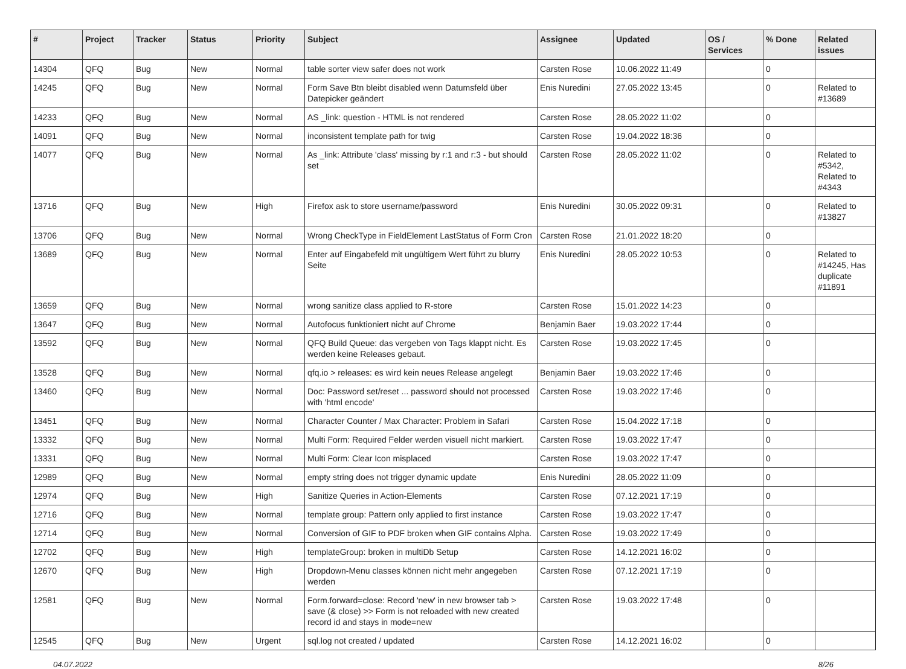| # | Project | Tracker | Status | Priority | Subject | Assignee | Updated | OS / Services | % Done | Related issues |
| --- | --- | --- | --- | --- | --- | --- | --- | --- | --- | --- |
| 14304 | QFQ | Bug | New | Normal | table sorter view safer does not work | Carsten Rose | 10.06.2022 11:49 | | 0 | |
| 14245 | QFQ | Bug | New | Normal | Form Save Btn bleibt disabled wenn Datumsfeld über Datepicker geändert | Enis Nuredini | 27.05.2022 13:45 | | 0 | Related to #13689 |
| 14233 | QFQ | Bug | New | Normal | AS _link: question - HTML is not rendered | Carsten Rose | 28.05.2022 11:02 | | 0 | |
| 14091 | QFQ | Bug | New | Normal | inconsistent template path for twig | Carsten Rose | 19.04.2022 18:36 | | 0 | |
| 14077 | QFQ | Bug | New | Normal | As _link: Attribute 'class' missing by r:1 and r:3 - but should set | Carsten Rose | 28.05.2022 11:02 | | 0 | Related to #5342, Related to #4343 |
| 13716 | QFQ | Bug | New | High | Firefox ask to store username/password | Enis Nuredini | 30.05.2022 09:31 | | 0 | Related to #13827 |
| 13706 | QFQ | Bug | New | Normal | Wrong CheckType in FieldElement LastStatus of Form Cron | Carsten Rose | 21.01.2022 18:20 | | 0 | |
| 13689 | QFQ | Bug | New | Normal | Enter auf Eingabefeld mit ungültigem Wert führt zu blurry Seite | Enis Nuredini | 28.05.2022 10:53 | | 0 | Related to #14245, Has duplicate #11891 |
| 13659 | QFQ | Bug | New | Normal | wrong sanitize class applied to R-store | Carsten Rose | 15.01.2022 14:23 | | 0 | |
| 13647 | QFQ | Bug | New | Normal | Autofocus funktioniert nicht auf Chrome | Benjamin Baer | 19.03.2022 17:44 | | 0 | |
| 13592 | QFQ | Bug | New | Normal | QFQ Build Queue: das vergeben von Tags klappt nicht. Es werden keine Releases gebaut. | Carsten Rose | 19.03.2022 17:45 | | 0 | |
| 13528 | QFQ | Bug | New | Normal | qfq.io > releases: es wird kein neues Release angelegt | Benjamin Baer | 19.03.2022 17:46 | | 0 | |
| 13460 | QFQ | Bug | New | Normal | Doc: Password set/reset ... password should not processed with 'html encode' | Carsten Rose | 19.03.2022 17:46 | | 0 | |
| 13451 | QFQ | Bug | New | Normal | Character Counter / Max Character: Problem in Safari | Carsten Rose | 15.04.2022 17:18 | | 0 | |
| 13332 | QFQ | Bug | New | Normal | Multi Form: Required Felder werden visuell nicht markiert. | Carsten Rose | 19.03.2022 17:47 | | 0 | |
| 13331 | QFQ | Bug | New | Normal | Multi Form: Clear Icon misplaced | Carsten Rose | 19.03.2022 17:47 | | 0 | |
| 12989 | QFQ | Bug | New | Normal | empty string does not trigger dynamic update | Enis Nuredini | 28.05.2022 11:09 | | 0 | |
| 12974 | QFQ | Bug | New | High | Sanitize Queries in Action-Elements | Carsten Rose | 07.12.2021 17:19 | | 0 | |
| 12716 | QFQ | Bug | New | Normal | template group: Pattern only applied to first instance | Carsten Rose | 19.03.2022 17:47 | | 0 | |
| 12714 | QFQ | Bug | New | Normal | Conversion of GIF to PDF broken when GIF contains Alpha. | Carsten Rose | 19.03.2022 17:49 | | 0 | |
| 12702 | QFQ | Bug | New | High | templateGroup: broken in multiDb Setup | Carsten Rose | 14.12.2021 16:02 | | 0 | |
| 12670 | QFQ | Bug | New | High | Dropdown-Menu classes können nicht mehr angegeben werden | Carsten Rose | 07.12.2021 17:19 | | 0 | |
| 12581 | QFQ | Bug | New | Normal | Form.forward=close: Record 'new' in new browser tab > save (& close) >> Form is not reloaded with new created record id and stays in mode=new | Carsten Rose | 19.03.2022 17:48 | | 0 | |
| 12545 | QFQ | Bug | New | Urgent | sql.log not created / updated | Carsten Rose | 14.12.2021 16:02 | | 0 | |
04.07.2022 8/26